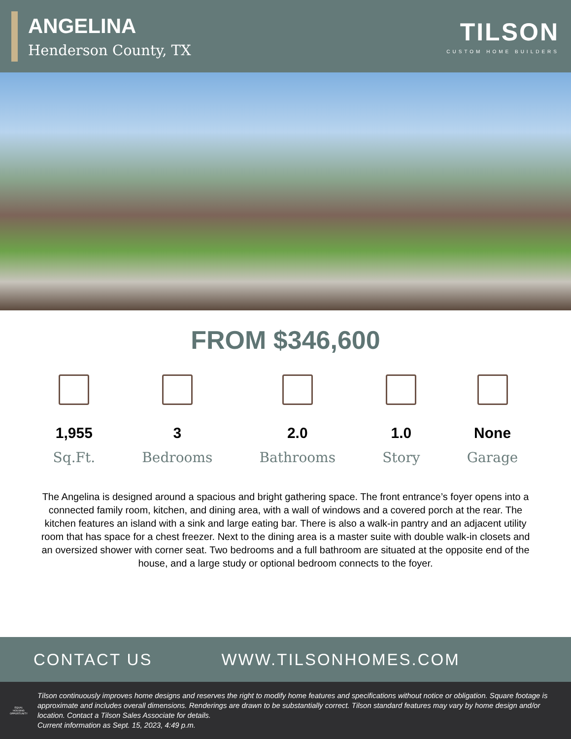ANGELINA
Henderson County, TX
TILSON
CUSTOM HOME BUILDERS
FROM $346,600
1,955
Sq.Ft.
3
Bedrooms
2.0
Bathrooms
1.0
Story
None
Garage
The Angelina is designed around a spacious and bright gathering space. The front entrance’s foyer opens into a connected family room, kitchen, and dining area, with a wall of windows and a covered porch at the rear. The kitchen features an island with a sink and large eating bar. There is also a walk-in pantry and an adjacent utility room that has space for a chest freezer. Next to the dining area is a master suite with double walk-in closets and an oversized shower with corner seat. Two bedrooms and a full bathroom are situated at the opposite end of the house, and a large study or optional bedroom connects to the foyer.
CONTACT US WWW.TILSONHOMES.COM
EQUAL HOUSING OPPORTUNITY
Tilson continuously improves home designs and reserves the right to modify home features and specifications without notice or obligation. Square footage is approximate and includes overall dimensions. Renderings are drawn to be substantially correct. Tilson standard features may vary by home design and/or location. Contact a Tilson Sales Associate for details.
Current information as Sept. 15, 2023, 4:49 p.m.